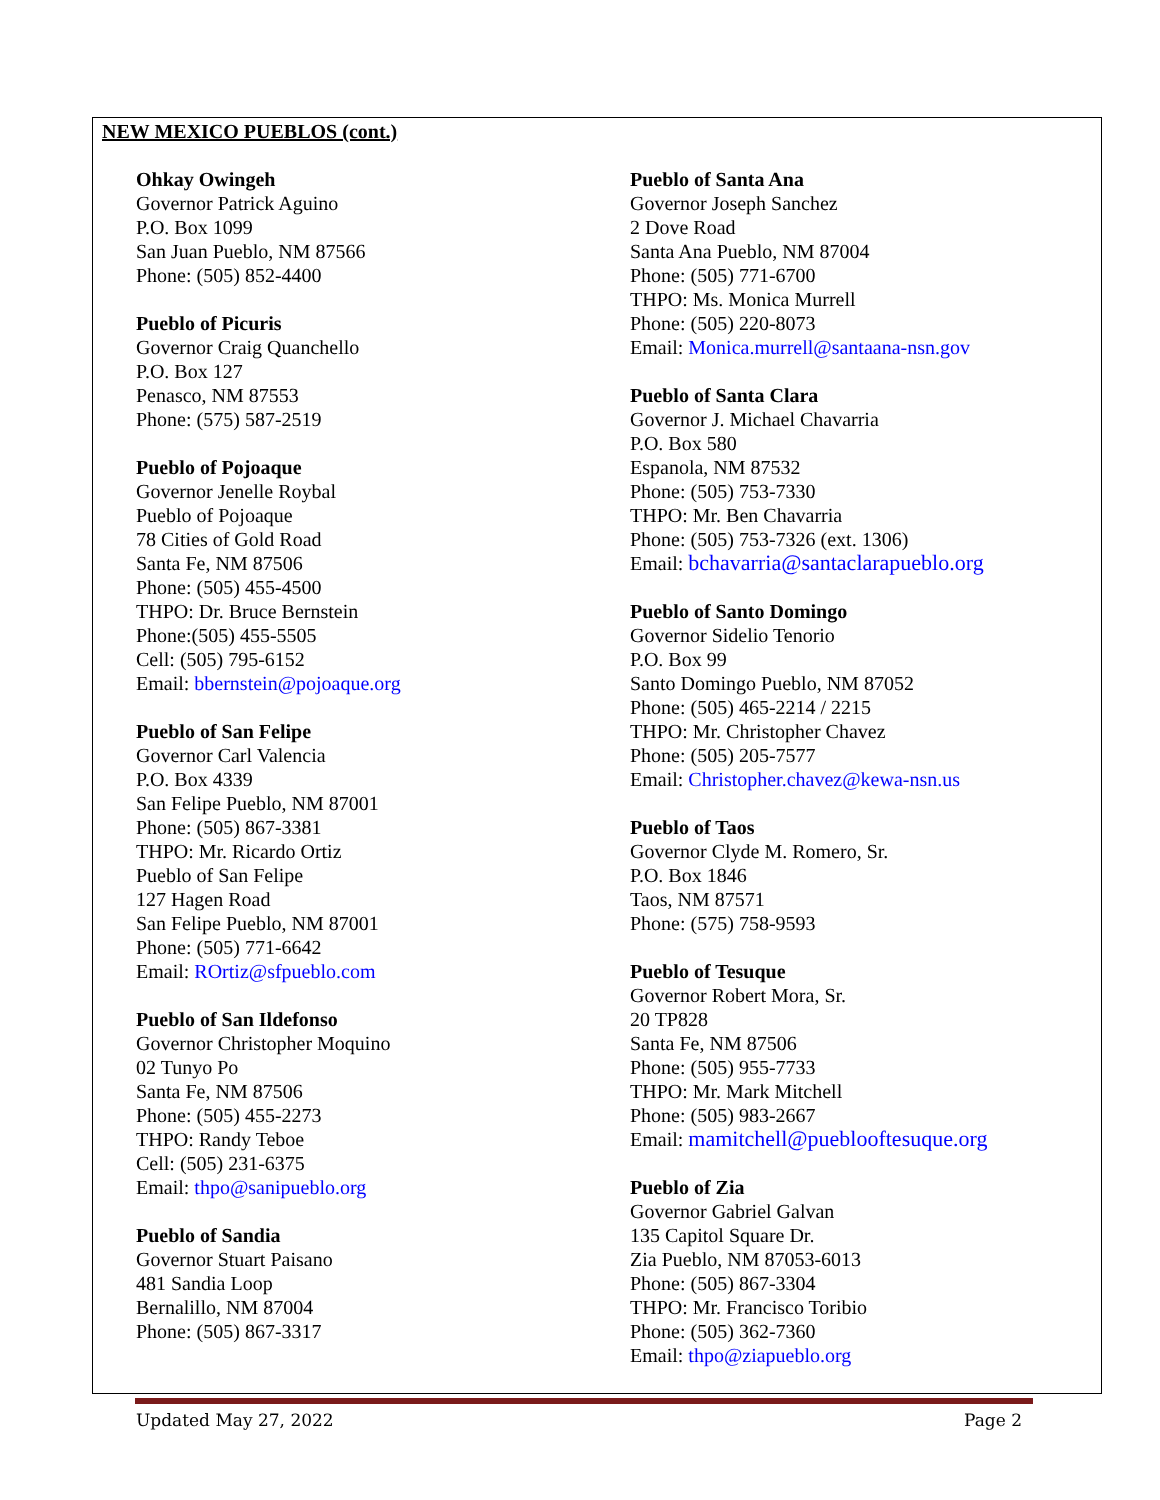NEW MEXICO PUEBLOS (cont.)
Ohkay Owingeh
Governor Patrick Aguino
P.O. Box 1099
San Juan Pueblo, NM 87566
Phone: (505) 852-4400
Pueblo of Picuris
Governor Craig Quanchello
P.O. Box 127
Penasco, NM 87553
Phone: (575) 587-2519
Pueblo of Pojoaque
Governor Jenelle Roybal
Pueblo of Pojoaque
78 Cities of Gold Road
Santa Fe, NM 87506
Phone: (505) 455-4500
THPO: Dr. Bruce Bernstein
Phone:(505) 455-5505
Cell: (505) 795-6152
Email: bbernstein@pojoaque.org
Pueblo of San Felipe
Governor Carl Valencia
P.O. Box 4339
San Felipe Pueblo, NM 87001
Phone: (505) 867-3381
THPO: Mr. Ricardo Ortiz
Pueblo of San Felipe
127 Hagen Road
San Felipe Pueblo, NM 87001
Phone: (505) 771-6642
Email: ROrtiz@sfpueblo.com
Pueblo of San Ildefonso
Governor Christopher Moquino
02 Tunyo Po
Santa Fe, NM 87506
Phone: (505) 455-2273
THPO: Randy Teboe
Cell: (505) 231-6375
Email: thpo@sanipueblo.org
Pueblo of Sandia
Governor Stuart Paisano
481 Sandia Loop
Bernalillo, NM 87004
Phone: (505) 867-3317
Pueblo of Santa Ana
Governor Joseph Sanchez
2 Dove Road
Santa Ana Pueblo, NM 87004
Phone: (505) 771-6700
THPO: Ms. Monica Murrell
Phone: (505) 220-8073
Email: Monica.murrell@santaana-nsn.gov
Pueblo of Santa Clara
Governor J. Michael Chavarria
P.O. Box 580
Espanola, NM 87532
Phone: (505) 753-7330
THPO: Mr. Ben Chavarria
Phone: (505) 753-7326 (ext. 1306)
Email: bchavarria@santaclarapueblo.org
Pueblo of Santo Domingo
Governor Sidelio Tenorio
P.O. Box 99
Santo Domingo Pueblo, NM 87052
Phone: (505) 465-2214 / 2215
THPO: Mr. Christopher Chavez
Phone: (505) 205-7577
Email: Christopher.chavez@kewa-nsn.us
Pueblo of Taos
Governor Clyde M. Romero, Sr.
P.O. Box 1846
Taos, NM 87571
Phone: (575) 758-9593
Pueblo of Tesuque
Governor Robert Mora, Sr.
20 TP828
Santa Fe, NM 87506
Phone: (505) 955-7733
THPO: Mr. Mark Mitchell
Phone: (505) 983-2667
Email: mamitchell@pueblooftesuque.org
Pueblo of Zia
Governor Gabriel Galvan
135 Capitol Square Dr.
Zia Pueblo, NM 87053-6013
Phone: (505) 867-3304
THPO: Mr. Francisco Toribio
Phone: (505) 362-7360
Email: thpo@ziapueblo.org
Updated May 27, 2022 Page 2